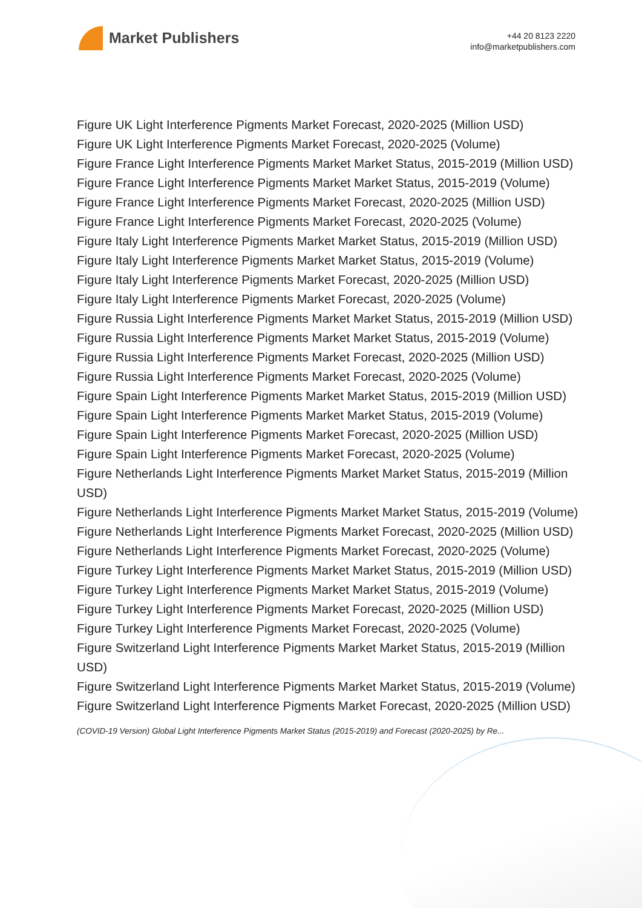Market Publishers
+44 20 8123 2220
info@marketpublishers.com
Figure UK Light Interference Pigments Market Forecast, 2020-2025 (Million USD)
Figure UK Light Interference Pigments Market Forecast, 2020-2025 (Volume)
Figure France Light Interference Pigments Market Market Status, 2015-2019 (Million USD)
Figure France Light Interference Pigments Market Market Status, 2015-2019 (Volume)
Figure France Light Interference Pigments Market Forecast, 2020-2025 (Million USD)
Figure France Light Interference Pigments Market Forecast, 2020-2025 (Volume)
Figure Italy Light Interference Pigments Market Market Status, 2015-2019 (Million USD)
Figure Italy Light Interference Pigments Market Market Status, 2015-2019 (Volume)
Figure Italy Light Interference Pigments Market Forecast, 2020-2025 (Million USD)
Figure Italy Light Interference Pigments Market Forecast, 2020-2025 (Volume)
Figure Russia Light Interference Pigments Market Market Status, 2015-2019 (Million USD)
Figure Russia Light Interference Pigments Market Market Status, 2015-2019 (Volume)
Figure Russia Light Interference Pigments Market Forecast, 2020-2025 (Million USD)
Figure Russia Light Interference Pigments Market Forecast, 2020-2025 (Volume)
Figure Spain Light Interference Pigments Market Market Status, 2015-2019 (Million USD)
Figure Spain Light Interference Pigments Market Market Status, 2015-2019 (Volume)
Figure Spain Light Interference Pigments Market Forecast, 2020-2025 (Million USD)
Figure Spain Light Interference Pigments Market Forecast, 2020-2025 (Volume)
Figure Netherlands Light Interference Pigments Market Market Status, 2015-2019 (Million USD)
Figure Netherlands Light Interference Pigments Market Market Status, 2015-2019 (Volume)
Figure Netherlands Light Interference Pigments Market Forecast, 2020-2025 (Million USD)
Figure Netherlands Light Interference Pigments Market Forecast, 2020-2025 (Volume)
Figure Turkey Light Interference Pigments Market Market Status, 2015-2019 (Million USD)
Figure Turkey Light Interference Pigments Market Market Status, 2015-2019 (Volume)
Figure Turkey Light Interference Pigments Market Forecast, 2020-2025 (Million USD)
Figure Turkey Light Interference Pigments Market Forecast, 2020-2025 (Volume)
Figure Switzerland Light Interference Pigments Market Market Status, 2015-2019 (Million USD)
Figure Switzerland Light Interference Pigments Market Market Status, 2015-2019 (Volume)
Figure Switzerland Light Interference Pigments Market Forecast, 2020-2025 (Million USD)
(COVID-19 Version) Global Light Interference Pigments Market Status (2015-2019) and Forecast (2020-2025) by Re...